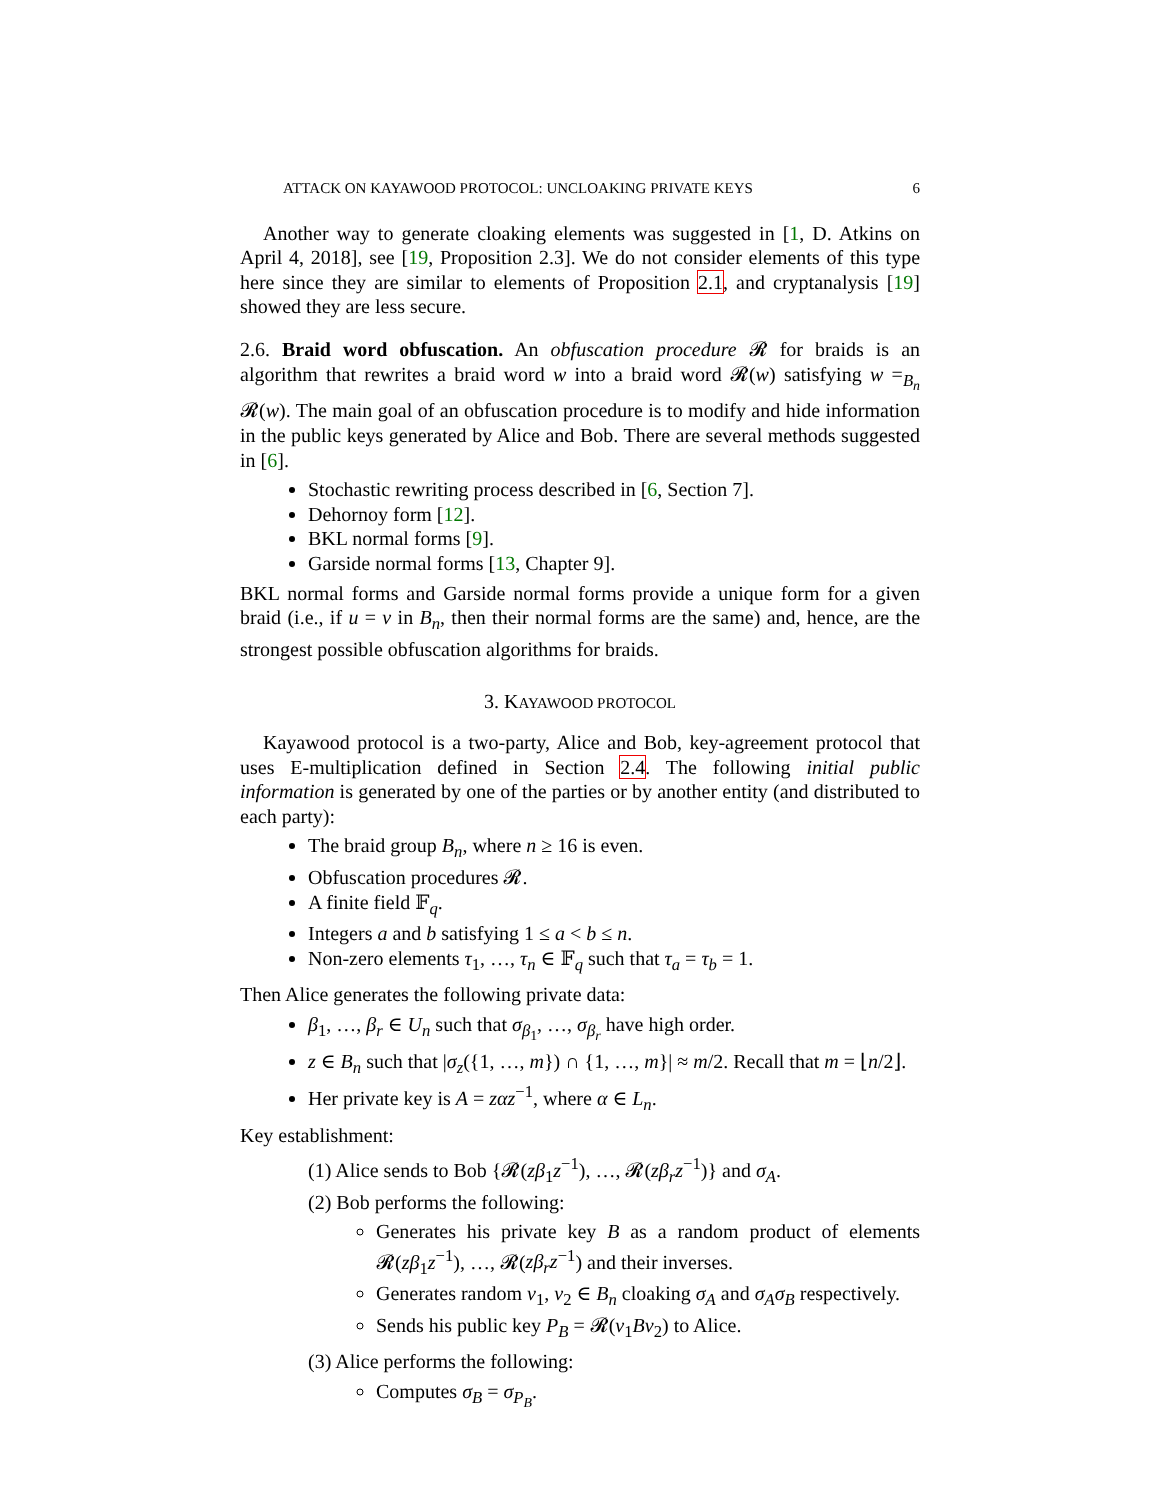ATTACK ON KAYAWOOD PROTOCOL: UNCLOAKING PRIVATE KEYS 6
Another way to generate cloaking elements was suggested in [1, D. Atkins on April 4, 2018], see [19, Proposition 2.3]. We do not consider elements of this type here since they are similar to elements of Proposition 2.1, and cryptanalysis [19] showed they are less secure.
2.6. Braid word obfuscation. An obfuscation procedure 𝓡 for braids is an algorithm that rewrites a braid word w into a braid word 𝓡(w) satisfying w =<sub>B<sub>n</sub></sub> 𝓡(w). The main goal of an obfuscation procedure is to modify and hide information in the public keys generated by Alice and Bob. There are several methods suggested in [6].
Stochastic rewriting process described in [6, Section 7].
Dehornoy form [12].
BKL normal forms [9].
Garside normal forms [13, Chapter 9].
BKL normal forms and Garside normal forms provide a unique form for a given braid (i.e., if u = v in B<sub>n</sub>, then their normal forms are the same) and, hence, are the strongest possible obfuscation algorithms for braids.
3. KAYAWOOD PROTOCOL
Kayawood protocol is a two-party, Alice and Bob, key-agreement protocol that uses E-multiplication defined in Section 2.4. The following initial public information is generated by one of the parties or by another entity (and distributed to each party):
The braid group B<sub>n</sub>, where n ≥ 16 is even.
Obfuscation procedures 𝓡.
A finite field 𝔽<sub>q</sub>.
Integers a and b satisfying 1 ≤ a < b ≤ n.
Non-zero elements τ<sub>1</sub>, …, τ<sub>n</sub> ∈ 𝔽<sub>q</sub> such that τ<sub>a</sub> = τ<sub>b</sub> = 1.
Then Alice generates the following private data:
β<sub>1</sub>, …, β<sub>r</sub> ∈ U<sub>n</sub> such that σ<sub>β<sub>1</sub></sub>, …, σ<sub>β<sub>r</sub></sub> have high order.
z ∈ B<sub>n</sub> such that |σ<sub>z</sub>({1, …, m}) ∩ {1, …, m}| ≈ m/2. Recall that m = ⌊n/2⌋.
Her private key is A = zαz<sup>−1</sup>, where α ∈ L<sub>n</sub>.
Key establishment:
(1) Alice sends to Bob {𝓡(zβ<sub>1</sub>z<sup>−1</sup>), …, 𝓡(zβ<sub>r</sub>z<sup>−1</sup>)} and σ<sub>A</sub>.
(2) Bob performs the following:
Generates his private key B as a random product of elements 𝓡(zβ<sub>1</sub>z<sup>−1</sup>), …, 𝓡(zβ<sub>r</sub>z<sup>−1</sup>) and their inverses.
Generates random v<sub>1</sub>, v<sub>2</sub> ∈ B<sub>n</sub> cloaking σ<sub>A</sub> and σ<sub>A</sub>σ<sub>B</sub> respectively.
Sends his public key P<sub>B</sub> = 𝓡(v<sub>1</sub>Bv<sub>2</sub>) to Alice.
(3) Alice performs the following:
Computes σ<sub>B</sub> = σ<sub>P<sub>B</sub></sub>.